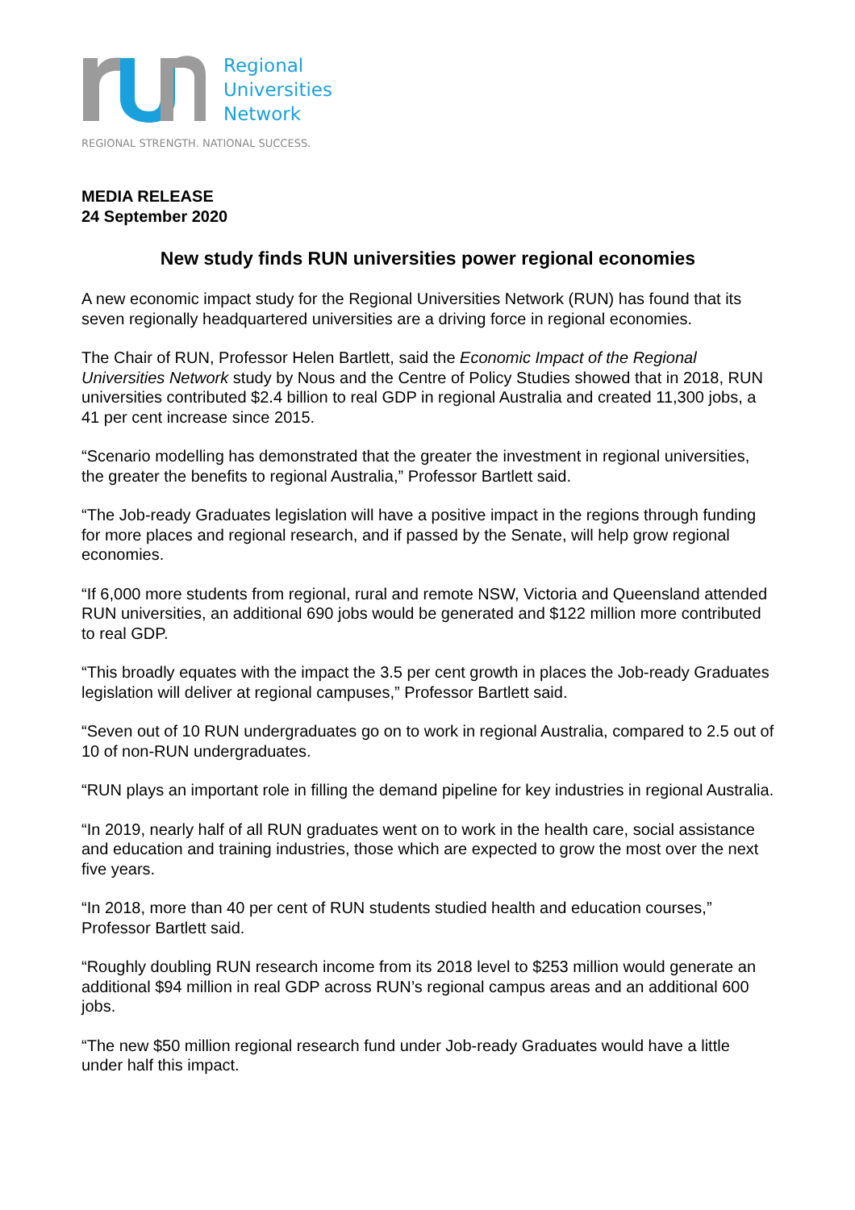Regional
Universities
Network
REGIONAL STRENGTH. NATIONAL SUCCESS.
MEDIA RELEASE
24 September 2020
New study finds RUN universities power regional economies
A new economic impact study for the Regional Universities Network (RUN) has found that its seven regionally headquartered universities are a driving force in regional economies.
The Chair of RUN, Professor Helen Bartlett, said the Economic Impact of the Regional Universities Network study by Nous and the Centre of Policy Studies showed that in 2018, RUN universities contributed $2.4 billion to real GDP in regional Australia and created 11,300 jobs, a 41 per cent increase since 2015.
“Scenario modelling has demonstrated that the greater the investment in regional universities, the greater the benefits to regional Australia,” Professor Bartlett said.
“The Job-ready Graduates legislation will have a positive impact in the regions through funding for more places and regional research, and if passed by the Senate, will help grow regional economies.
“If 6,000 more students from regional, rural and remote NSW, Victoria and Queensland attended RUN universities, an additional 690 jobs would be generated and $122 million more contributed to real GDP.
“This broadly equates with the impact the 3.5 per cent growth in places the Job-ready Graduates legislation will deliver at regional campuses,” Professor Bartlett said.
“Seven out of 10 RUN undergraduates go on to work in regional Australia, compared to 2.5 out of 10 of non-RUN undergraduates.
“RUN plays an important role in filling the demand pipeline for key industries in regional Australia.
“In 2019, nearly half of all RUN graduates went on to work in the health care, social assistance and education and training industries, those which are expected to grow the most over the next five years.
“In 2018, more than 40 per cent of RUN students studied health and education courses,” Professor Bartlett said.
“Roughly doubling RUN research income from its 2018 level to $253 million would generate an additional $94 million in real GDP across RUN’s regional campus areas and an additional 600 jobs.
“The new $50 million regional research fund under Job-ready Graduates would have a little under half this impact.